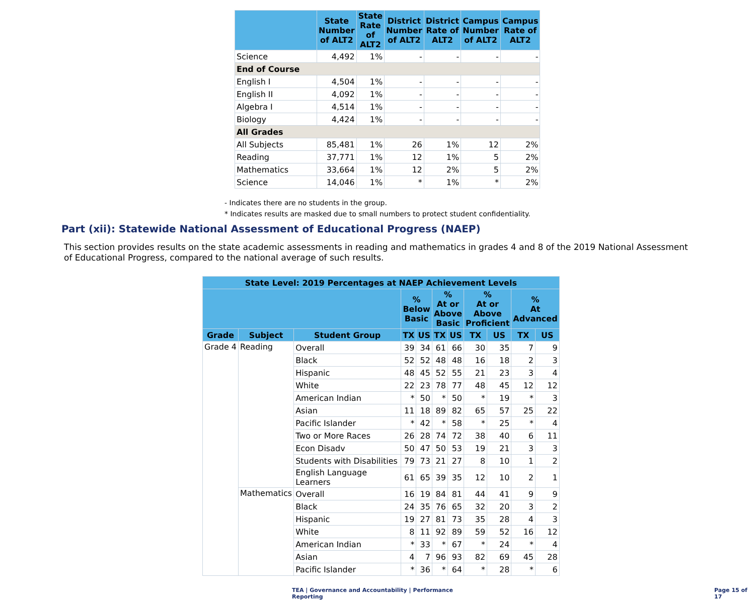| | State Number of ALT2 | State Rate of ALT2 | District Number of ALT2 | District Rate of ALT2 | Campus Number of ALT2 | Campus Rate of ALT2 |
| --- | --- | --- | --- | --- | --- | --- |
| Science | 4,492 | 1% | - | - | - | - |
| End of Course | | | | | | |
| English I | 4,504 | 1% | - | - | - | - |
| English II | 4,092 | 1% | - | - | - | - |
| Algebra I | 4,514 | 1% | - | - | - | - |
| Biology | 4,424 | 1% | - | - | - | - |
| All Grades | | | | | | |
| All Subjects | 85,481 | 1% | 26 | 1% | 12 | 2% |
| Reading | 37,771 | 1% | 12 | 1% | 5 | 2% |
| Mathematics | 33,664 | 1% | 12 | 2% | 5 | 2% |
| Science | 14,046 | 1% | * | 1% | * | 2% |
- Indicates there are no students in the group.
* Indicates results are masked due to small numbers to protect student confidentiality.
Part (xii): Statewide National Assessment of Educational Progress (NAEP)
This section provides results on the state academic assessments in reading and mathematics in grades 4 and 8 of the 2019 National Assessment of Educational Progress, compared to the national average of such results.
| State Level: 2019 Percentages at NAEP Achievement Levels | | | | | | | | | | |
| --- | --- | --- | --- | --- | --- | --- | --- | --- | --- | --- |
| | | | % Below Basic | | % At or Above Basic | | % At or Above Proficient | | % At Advanced | |
| Grade | Subject | Student Group | TX | US | TX | US | TX | US | TX | US |
| Grade 4 | Reading | Overall | 39 | 34 | 61 | 66 | 30 | 35 | 7 | 9 |
| | | Black | 52 | 52 | 48 | 48 | 16 | 18 | 2 | 3 |
| | | Hispanic | 48 | 45 | 52 | 55 | 21 | 23 | 3 | 4 |
| | | White | 22 | 23 | 78 | 77 | 48 | 45 | 12 | 12 |
| | | American Indian | * | 50 | * | 50 | * | 19 | * | 3 |
| | | Asian | 11 | 18 | 89 | 82 | 65 | 57 | 25 | 22 |
| | | Pacific Islander | * | 42 | * | 58 | * | 25 | * | 4 |
| | | Two or More Races | 26 | 28 | 74 | 72 | 38 | 40 | 6 | 11 |
| | | Econ Disadv | 50 | 47 | 50 | 53 | 19 | 21 | 3 | 3 |
| | | Students with Disabilities | 79 | 73 | 21 | 27 | 8 | 10 | 1 | 2 |
| | | English Language Learners | 61 | 65 | 39 | 35 | 12 | 10 | 2 | 1 |
| | Mathematics | Overall | 16 | 19 | 84 | 81 | 44 | 41 | 9 | 9 |
| | | Black | 24 | 35 | 76 | 65 | 32 | 20 | 3 | 2 |
| | | Hispanic | 19 | 27 | 81 | 73 | 35 | 28 | 4 | 3 |
| | | White | 8 | 11 | 92 | 89 | 59 | 52 | 16 | 12 |
| | | American Indian | * | 33 | * | 67 | * | 24 | * | 4 |
| | | Asian | 4 | 7 | 96 | 93 | 82 | 69 | 45 | 28 |
| | | Pacific Islander | * | 36 | * | 64 | * | 28 | * | 6 |
TEA | Governance and Accountability | Performance Reporting Page 15 of 17